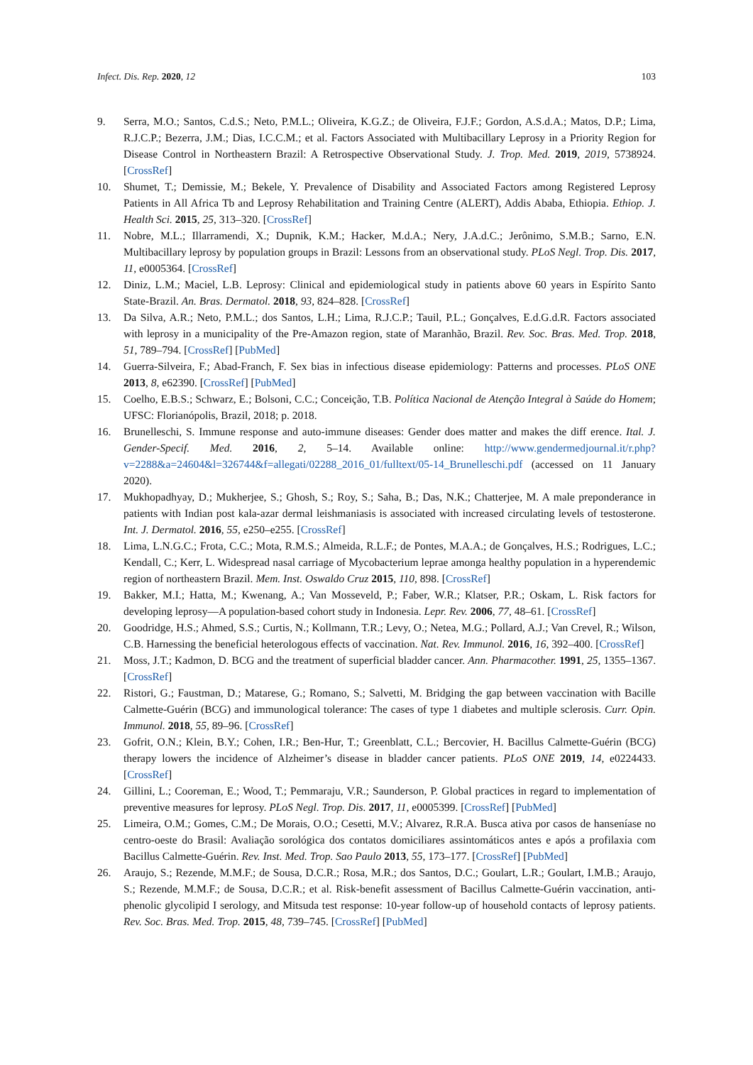Infect. Dis. Rep. 2020, 12 103
9. Serra, M.O.; Santos, C.d.S.; Neto, P.M.L.; Oliveira, K.G.Z.; de Oliveira, F.J.F.; Gordon, A.S.d.A.; Matos, D.P.; Lima, R.J.C.P.; Bezerra, J.M.; Dias, I.C.C.M.; et al. Factors Associated with Multibacillary Leprosy in a Priority Region for Disease Control in Northeastern Brazil: A Retrospective Observational Study. J. Trop. Med. 2019, 2019, 5738924. [CrossRef]
10. Shumet, T.; Demissie, M.; Bekele, Y. Prevalence of Disability and Associated Factors among Registered Leprosy Patients in All Africa Tb and Leprosy Rehabilitation and Training Centre (ALERT), Addis Ababa, Ethiopia. Ethiop. J. Health Sci. 2015, 25, 313–320. [CrossRef]
11. Nobre, M.L.; Illarramendi, X.; Dupnik, K.M.; Hacker, M.d.A.; Nery, J.A.d.C.; Jerônimo, S.M.B.; Sarno, E.N. Multibacillary leprosy by population groups in Brazil: Lessons from an observational study. PLoS Negl. Trop. Dis. 2017, 11, e0005364. [CrossRef]
12. Diniz, L.M.; Maciel, L.B. Leprosy: Clinical and epidemiological study in patients above 60 years in Espírito Santo State-Brazil. An. Bras. Dermatol. 2018, 93, 824–828. [CrossRef]
13. Da Silva, A.R.; Neto, P.M.L.; dos Santos, L.H.; Lima, R.J.C.P.; Tauil, P.L.; Gonçalves, E.d.G.d.R. Factors associated with leprosy in a municipality of the Pre-Amazon region, state of Maranhão, Brazil. Rev. Soc. Bras. Med. Trop. 2018, 51, 789–794. [CrossRef] [PubMed]
14. Guerra-Silveira, F.; Abad-Franch, F. Sex bias in infectious disease epidemiology: Patterns and processes. PLoS ONE 2013, 8, e62390. [CrossRef] [PubMed]
15. Coelho, E.B.S.; Schwarz, E.; Bolsoni, C.C.; Conceição, T.B. Política Nacional de Atenção Integral à Saúde do Homem; UFSC: Florianópolis, Brazil, 2018; p. 2018.
16. Brunelleschi, S. Immune response and auto-immune diseases: Gender does matter and makes the diff erence. Ital. J. Gender-Specif. Med. 2016, 2, 5–14. Available online: http://www.gendermedjournal.it/r.php?v=2288&a=24604&l=326744&f=allegati/02288_2016_01/fulltext/05-14_Brunelleschi.pdf (accessed on 11 January 2020).
17. Mukhopadhyay, D.; Mukherjee, S.; Ghosh, S.; Roy, S.; Saha, B.; Das, N.K.; Chatterjee, M. A male preponderance in patients with Indian post kala-azar dermal leishmaniasis is associated with increased circulating levels of testosterone. Int. J. Dermatol. 2016, 55, e250–e255. [CrossRef]
18. Lima, L.N.G.C.; Frota, C.C.; Mota, R.M.S.; Almeida, R.L.F.; de Pontes, M.A.A.; de Gonçalves, H.S.; Rodrigues, L.C.; Kendall, C.; Kerr, L. Widespread nasal carriage of Mycobacterium leprae amonga healthy population in a hyperendemic region of northeastern Brazil. Mem. Inst. Oswaldo Cruz 2015, 110, 898. [CrossRef]
19. Bakker, M.I.; Hatta, M.; Kwenang, A.; Van Mosseveld, P.; Faber, W.R.; Klatser, P.R.; Oskam, L. Risk factors for developing leprosy—A population-based cohort study in Indonesia. Lepr. Rev. 2006, 77, 48–61. [CrossRef]
20. Goodridge, H.S.; Ahmed, S.S.; Curtis, N.; Kollmann, T.R.; Levy, O.; Netea, M.G.; Pollard, A.J.; Van Crevel, R.; Wilson, C.B. Harnessing the beneficial heterologous effects of vaccination. Nat. Rev. Immunol. 2016, 16, 392–400. [CrossRef]
21. Moss, J.T.; Kadmon, D. BCG and the treatment of superficial bladder cancer. Ann. Pharmacother. 1991, 25, 1355–1367. [CrossRef]
22. Ristori, G.; Faustman, D.; Matarese, G.; Romano, S.; Salvetti, M. Bridging the gap between vaccination with Bacille Calmette-Guérin (BCG) and immunological tolerance: The cases of type 1 diabetes and multiple sclerosis. Curr. Opin. Immunol. 2018, 55, 89–96. [CrossRef]
23. Gofrit, O.N.; Klein, B.Y.; Cohen, I.R.; Ben-Hur, T.; Greenblatt, C.L.; Bercovier, H. Bacillus Calmette-Guérin (BCG) therapy lowers the incidence of Alzheimer’s disease in bladder cancer patients. PLoS ONE 2019, 14, e0224433. [CrossRef]
24. Gillini, L.; Cooreman, E.; Wood, T.; Pemmaraju, V.R.; Saunderson, P. Global practices in regard to implementation of preventive measures for leprosy. PLoS Negl. Trop. Dis. 2017, 11, e0005399. [CrossRef] [PubMed]
25. Limeira, O.M.; Gomes, C.M.; De Morais, O.O.; Cesetti, M.V.; Alvarez, R.R.A. Busca ativa por casos de hanseníase no centro-oeste do Brasil: Avaliação sorológica dos contatos domiciliares assintomáticos antes e após a profilaxia com Bacillus Calmette-Guérin. Rev. Inst. Med. Trop. Sao Paulo 2013, 55, 173–177. [CrossRef] [PubMed]
26. Araujo, S.; Rezende, M.M.F.; de Sousa, D.C.R.; Rosa, M.R.; dos Santos, D.C.; Goulart, L.R.; Goulart, I.M.B.; Araujo, S.; Rezende, M.M.F.; de Sousa, D.C.R.; et al. Risk-benefit assessment of Bacillus Calmette-Guérin vaccination, anti-phenolic glycolipid I serology, and Mitsuda test response: 10-year follow-up of household contacts of leprosy patients. Rev. Soc. Bras. Med. Trop. 2015, 48, 739–745. [CrossRef] [PubMed]